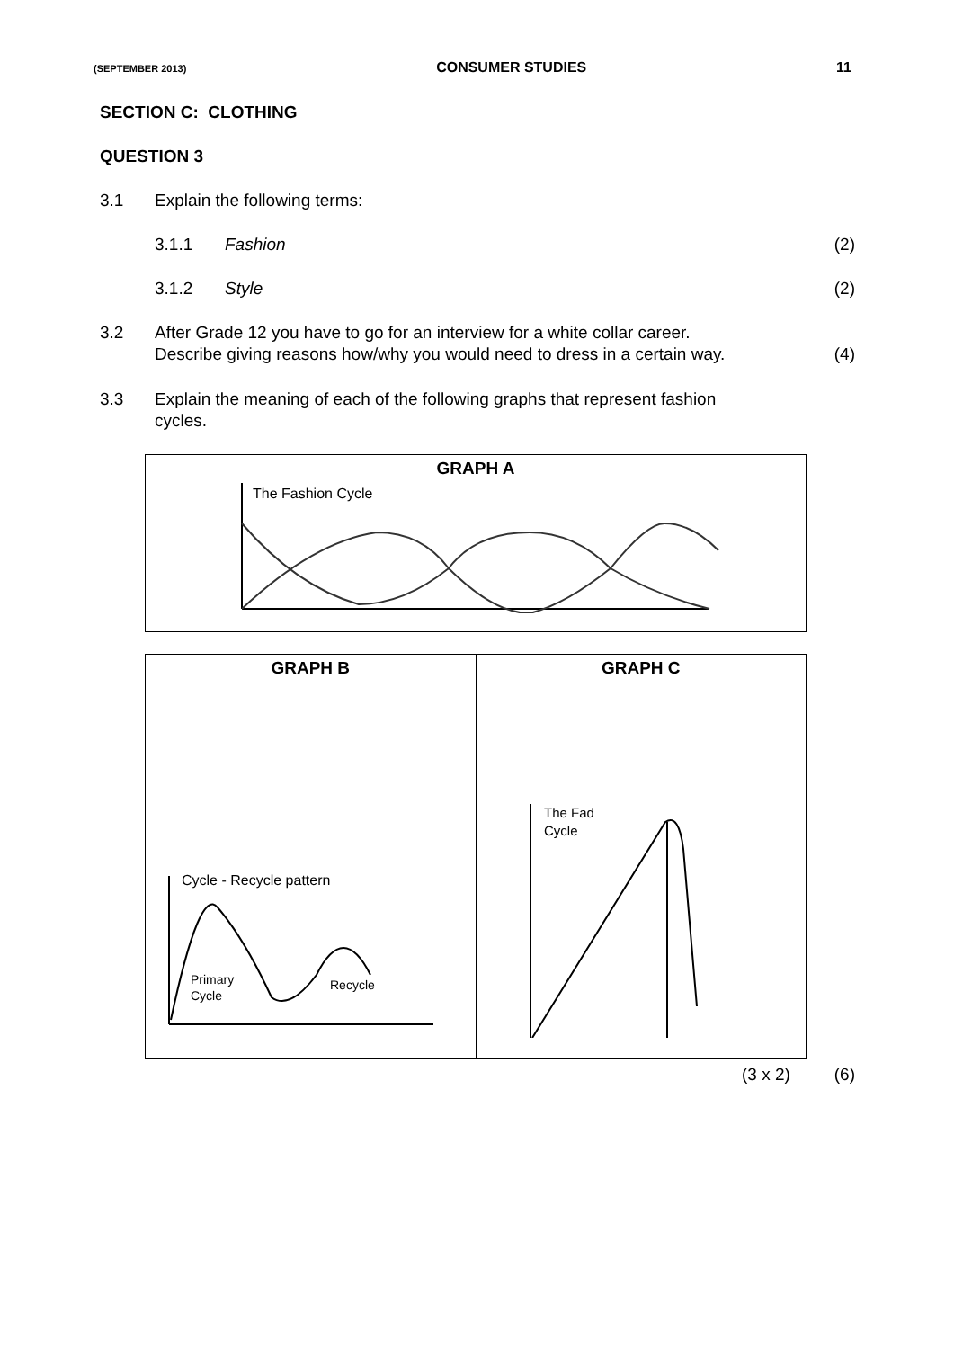(SEPTEMBER 2013) CONSUMER STUDIES 11
SECTION C: CLOTHING
QUESTION 3
3.1 Explain the following terms:
3.1.1 Fashion (2)
3.1.2 Style (2)
3.2 After Grade 12 you have to go for an interview for a white collar career.
Describe giving reasons how/why you would need to dress in a certain way.
(4)
3.3 Explain the meaning of each of the following graphs that represent fashion
cycles.
| GRAPH A The Fashion Cycle |
| GRAPH B Cycle - Recycle pattern Primary Cycle Recycle | GRAPH C The Fad Cycle |
(3 x 2) (6)